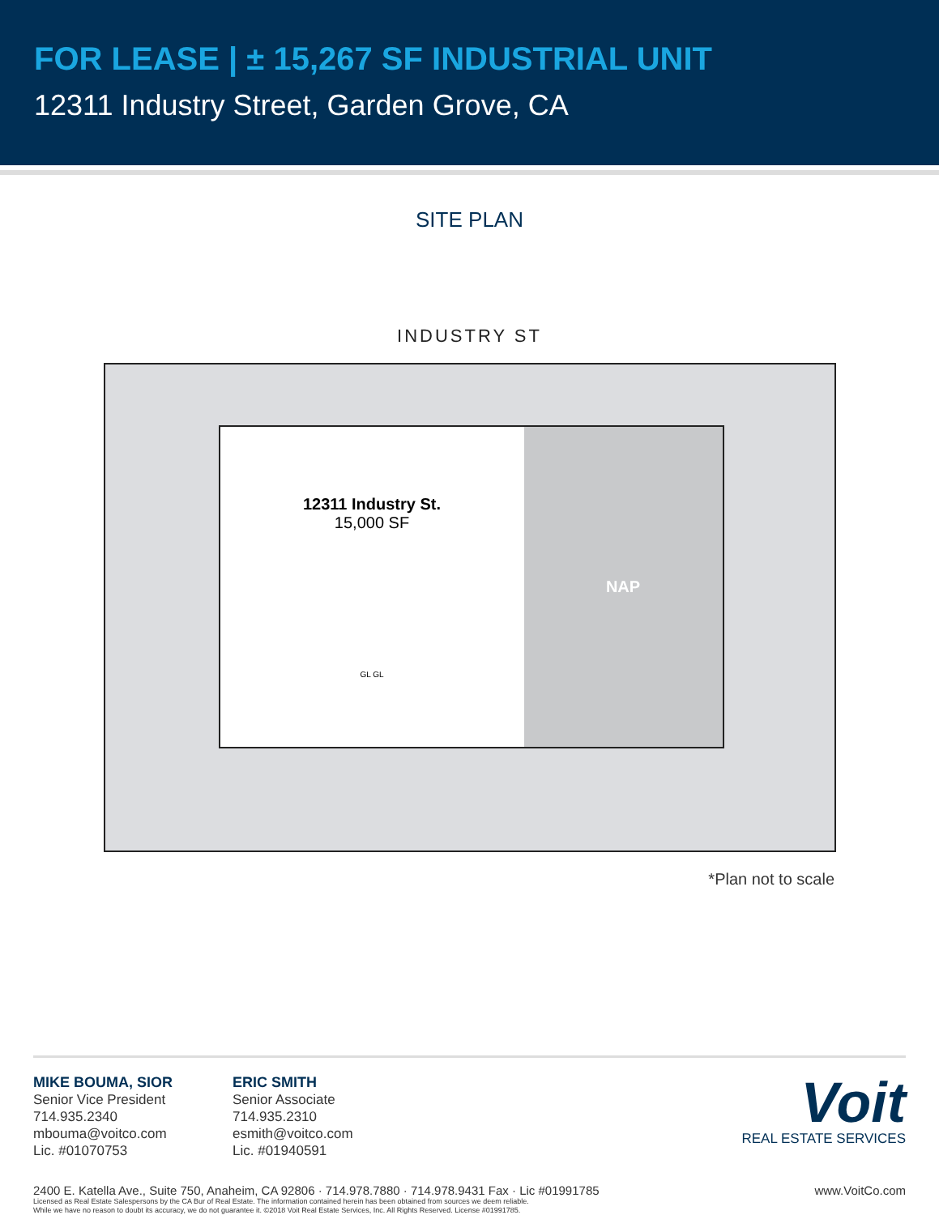FOR LEASE | ± 15,267 SF INDUSTRIAL UNIT
12311 Industry Street, Garden Grove, CA
SITE PLAN
INDUSTRY ST
12311 Industry St.
15,000 SF
GL GL
NAP
*Plan not to scale
MIKE BOUMA, SIOR
Senior Vice President
714.935.2340
mbouma@voitco.com
Lic. #01070753
ERIC SMITH
Senior Associate
714.935.2310
esmith@voitco.com
Lic. #01940591
Voit
REAL ESTATE SERVICES
2400 E. Katella Ave., Suite 750, Anaheim, CA 92806 · 714.978.7880 · 714.978.9431 Fax · Lic #01991785 www.VoitCo.com
Licensed as Real Estate Salespersons by the CA Bur of Real Estate. The information contained herein has been obtained from sources we deem reliable.
While we have no reason to doubt its accuracy, we do not guarantee it. ©2018 Voit Real Estate Services, Inc. All Rights Reserved. License #01991785.